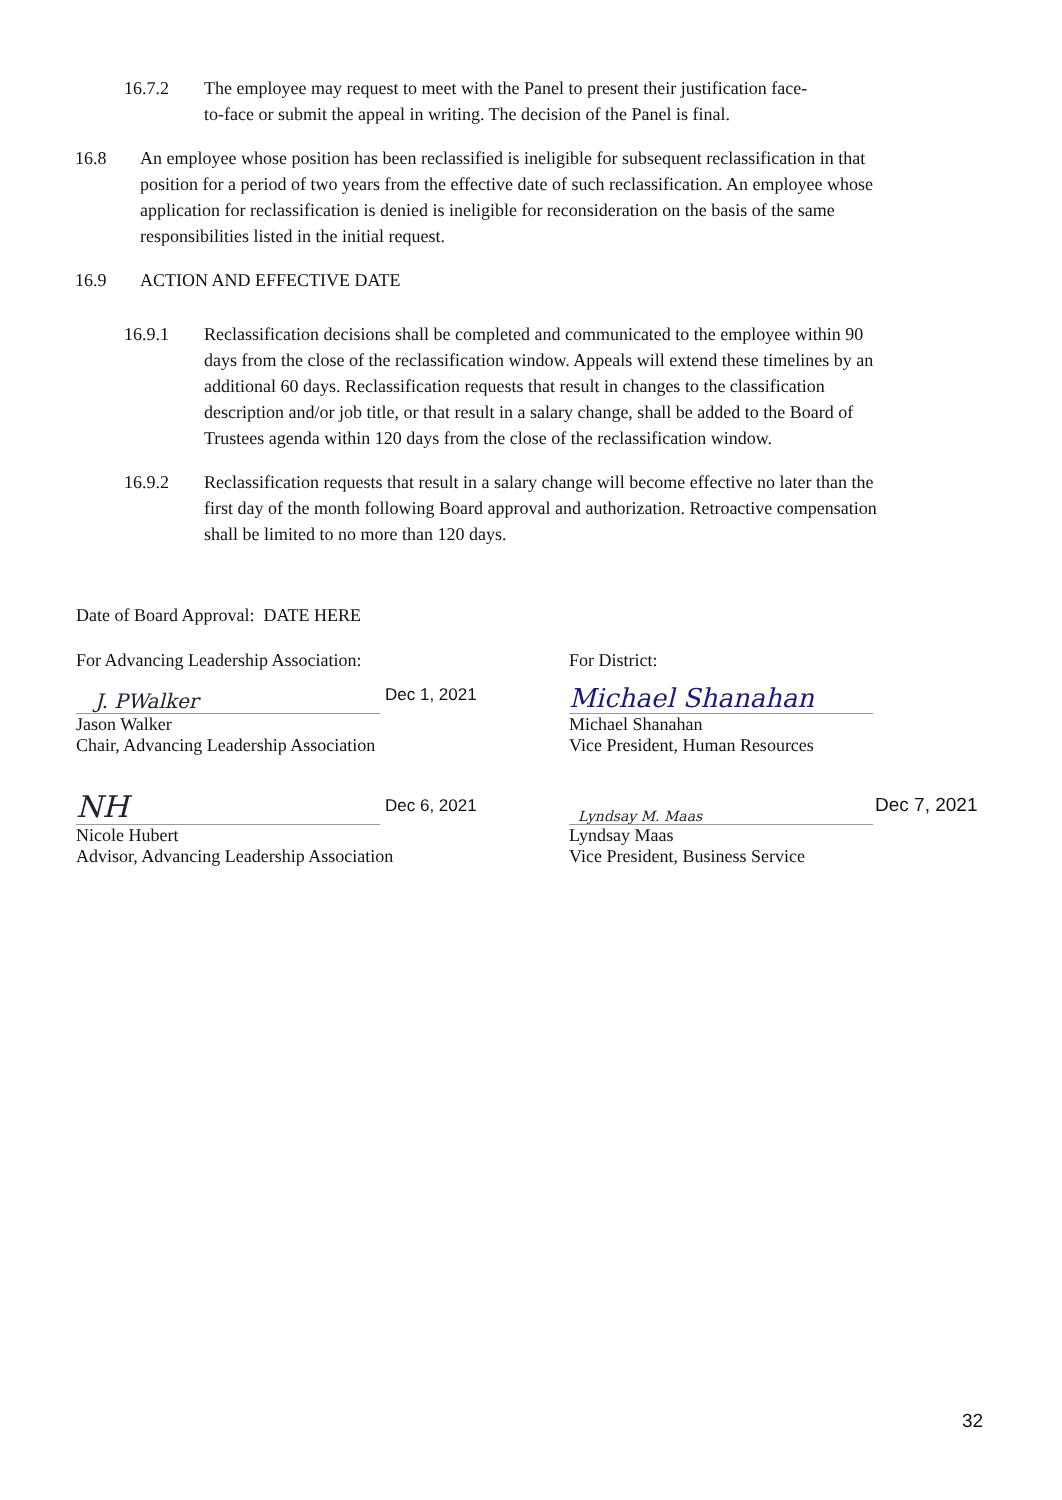16.7.2 The employee may request to meet with the Panel to present their justification face-to-face or submit the appeal in writing. The decision of the Panel is final.
16.8 An employee whose position has been reclassified is ineligible for subsequent reclassification in that position for a period of two years from the effective date of such reclassification. An employee whose application for reclassification is denied is ineligible for reconsideration on the basis of the same responsibilities listed in the initial request.
16.9 ACTION AND EFFECTIVE DATE
16.9.1 Reclassification decisions shall be completed and communicated to the employee within 90 days from the close of the reclassification window. Appeals will extend these timelines by an additional 60 days. Reclassification requests that result in changes to the classification description and/or job title, or that result in a salary change, shall be added to the Board of Trustees agenda within 120 days from the close of the reclassification window.
16.9.2 Reclassification requests that result in a salary change will become effective no later than the first day of the month following Board approval and authorization. Retroactive compensation shall be limited to no more than 120 days.
Date of Board Approval: DATE HERE
For Advancing Leadership Association:
J. PWalker Dec 1, 2021
Jason Walker
Chair, Advancing Leadership Association
NH
Dec 6, 2021
Nicole Hubert
Advisor, Advancing Leadership Association
For District:
Michael Shanahan
Michael Shanahan
Vice President, Human Resources
Lyndsay M. Maas
Dec 7, 2021
Lyndsay Maas
Vice President, Business Service
32